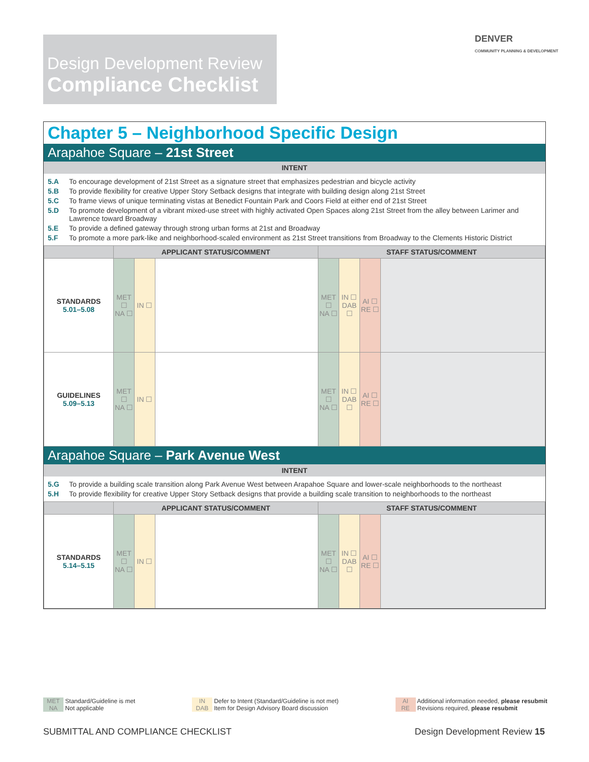Design Development Review
Compliance Checklist
DENVER
COMMUNITY PLANNING & DEVELOPMENT
Chapter 5 – Neighborhood Specific Design
Arapahoe Square – 21st Street
INTENT
5.A To encourage development of 21st Street as a signature street that emphasizes pedestrian and bicycle activity
5.B To provide flexibility for creative Upper Story Setback designs that integrate with building design along 21st Street
5.C To frame views of unique terminating vistas at Benedict Fountain Park and Coors Field at either end of 21st Street
5.D To promote development of a vibrant mixed-use street with highly activated Open Spaces along 21st Street from the alley between Larimer and Lawrence toward Broadway
5.E To provide a defined gateway through strong urban forms at 21st and Broadway
5.F To promote a more park-like and neighborhood-scaled environment as 21st Street transitions from Broadway to the Clements Historic District
| | APPLICANT STATUS/COMMENT | | | STAFF STATUS/COMMENT | | | |
| --- | --- | --- | --- | --- | --- | --- | --- |
| STANDARDS 5.01–5.08 | MET ☐ NA ☐ | IN ☐ | | MET ☐ NA ☐ | IN ☐ DAB ☐ | AI ☐ RE ☐ | |
| GUIDELINES 5.09–5.13 | MET ☐ NA ☐ | IN ☐ | | MET ☐ NA ☐ | IN ☐ DAB ☐ | AI ☐ RE ☐ | |
Arapahoe Square – Park Avenue West
INTENT
5.G To provide a building scale transition along Park Avenue West between Arapahoe Square and lower-scale neighborhoods to the northeast
5.H To provide flexibility for creative Upper Story Setback designs that provide a building scale transition to neighborhoods to the northeast
| | APPLICANT STATUS/COMMENT | | | STAFF STATUS/COMMENT | | | |
| --- | --- | --- | --- | --- | --- | --- | --- |
| STANDARDS 5.14–5.15 | MET ☐ NA ☐ | IN ☐ | | MET ☐ NA ☐ | IN ☐ DAB ☐ | AI ☐ RE ☐ | |
MET Standard/Guideline is met
NA Not applicable
IN Defer to Intent (Standard/Guideline is not met)
DAB Item for Design Advisory Board discussion
AI Additional information needed, please resubmit
RE Revisions required, please resubmit
SUBMITTAL AND COMPLIANCE CHECKLIST Design Development Review 15